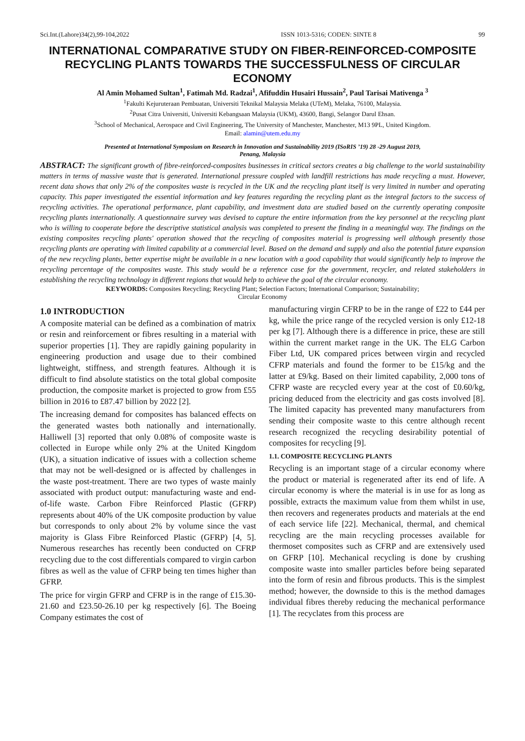Sci.Int.(Lahore)34(2),99-104,2022 ISSN 1013-5316; CODEN: SINTE 8 99
INTERNATIONAL COMPARATIVE STUDY ON FIBER-REINFORCED-COMPOSITE RECYCLING PLANTS TOWARDS THE SUCCESSFULNESS OF CIRCULAR ECONOMY
Al Amin Mohamed Sultan<sup>1</sup>, Fatimah Md. Radzai<sup>1</sup>, Afifuddin Husairi Hussain<sup>2</sup>, Paul Tarisai Mativenga <sup>3</sup>
<sup>1</sup> Fakulti Kejuruteraan Pembuatan, Universiti Teknikal Malaysia Melaka (UTeM), Melaka, 76100, Malaysia.
<sup>2</sup> Pusat Citra Universiti, Universiti Kebangsaan Malaysia (UKM), 43600, Bangi, Selangor Darul Ehsan.
<sup>3</sup> School of Mechanical, Aerospace and Civil Engineering, The University of Manchester, Manchester, M13 9PL, United Kingdom.
Email: alamin@utem.edu.my
Presented at International Symposium on Research in Innovation and Sustainability 2019 (ISoRIS ’19) 28 -29 August 2019,
Penang, Malaysia
ABSTRACT: The significant growth of fibre-reinforced-composites businesses in critical sectors creates a big challenge to the world sustainability matters in terms of massive waste that is generated. International pressure coupled with landfill restrictions has made recycling a must. However, recent data shows that only 2% of the composites waste is recycled in the UK and the recycling plant itself is very limited in number and operating capacity. This paper investigated the essential information and key features regarding the recycling plant as the integral factors to the success of recycling activities. The operational performance, plant capability, and investment data are studied based on the currently operating composite recycling plants internationally. A questionnaire survey was devised to capture the entire information from the key personnel at the recycling plant who is willing to cooperate before the descriptive statistical analysis was completed to present the finding in a meaningful way. The findings on the existing composites recycling plants' operation showed that the recycling of composites material is progressing well although presently those recycling plants are operating with limited capability at a commercial level. Based on the demand and supply and also the potential future expansion of the new recycling plants, better expertise might be available in a new location with a good capability that would significantly help to improve the recycling percentage of the composites waste. This study would be a reference case for the government, recycler, and related stakeholders in establishing the recycling technology in different regions that would help to achieve the goal of the circular economy.
KEYWORDS: Composites Recycling; Recycling Plant; Selection Factors; International Comparison; Sustainability;
Circular Economy
1.0 INTRODUCTION
A composite material can be defined as a combination of matrix or resin and reinforcement or fibres resulting in a material with superior properties [1]. They are rapidly gaining popularity in engineering production and usage due to their combined lightweight, stiffness, and strength features. Although it is difficult to find absolute statistics on the total global composite production, the composite market is projected to grow from £55 billion in 2016 to £87.47 billion by 2022 [2].
The increasing demand for composites has balanced effects on the generated wastes both nationally and internationally. Halliwell [3] reported that only 0.08% of composite waste is collected in Europe while only 2% at the United Kingdom (UK), a situation indicative of issues with a collection scheme that may not be well-designed or is affected by challenges in the waste post-treatment. There are two types of waste mainly associated with product output: manufacturing waste and end-of-life waste. Carbon Fibre Reinforced Plastic (GFRP) represents about 40% of the UK composite production by value but corresponds to only about 2% by volume since the vast majority is Glass Fibre Reinforced Plastic (GFRP) [4, 5]. Numerous researches has recently been conducted on CFRP recycling due to the cost differentials compared to virgin carbon fibres as well as the value of CFRP being ten times higher than GFRP.
The price for virgin GFRP and CFRP is in the range of £15.30-21.60 and £23.50-26.10 per kg respectively [6]. The Boeing Company estimates the cost of
manufacturing virgin CFRP to be in the range of £22 to £44 per kg, while the price range of the recycled version is only £12-18 per kg [7]. Although there is a difference in price, these are still within the current market range in the UK. The ELG Carbon Fiber Ltd, UK compared prices between virgin and recycled CFRP materials and found the former to be £15/kg and the latter at £9/kg. Based on their limited capability, 2,000 tons of CFRP waste are recycled every year at the cost of £0.60/kg, pricing deduced from the electricity and gas costs involved [8]. The limited capacity has prevented many manufacturers from sending their composite waste to this centre although recent research recognized the recycling desirability potential of composites for recycling [9].
1.1. COMPOSITE RECYCLING PLANTS
Recycling is an important stage of a circular economy where the product or material is regenerated after its end of life. A circular economy is where the material is in use for as long as possible, extracts the maximum value from them whilst in use, then recovers and regenerates products and materials at the end of each service life [22]. Mechanical, thermal, and chemical recycling are the main recycling processes available for thermoset composites such as CFRP and are extensively used on GFRP [10]. Mechanical recycling is done by crushing composite waste into smaller particles before being separated into the form of resin and fibrous products. This is the simplest method; however, the downside to this is the method damages individual fibres thereby reducing the mechanical performance [1]. The recyclates from this process are